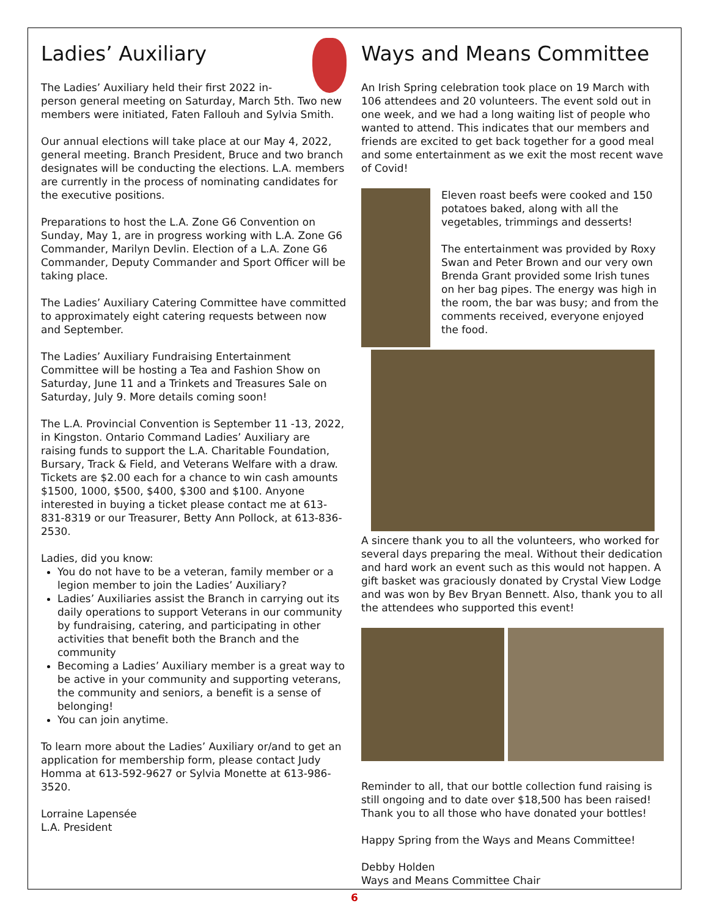Ladies’ Auxiliary
The Ladies’ Auxiliary held their first 2022 in-person general meeting on Saturday, March 5th. Two new members were initiated, Faten Fallouh and Sylvia Smith.
Our annual elections will take place at our May 4, 2022, general meeting. Branch President, Bruce and two branch designates will be conducting the elections. L.A. members are currently in the process of nominating candidates for the executive positions.
Preparations to host the L.A. Zone G6 Convention on Sunday, May 1, are in progress working with L.A. Zone G6 Commander, Marilyn Devlin. Election of a L.A. Zone G6 Commander, Deputy Commander and Sport Officer will be taking place.
The Ladies’ Auxiliary Catering Committee have committed to approximately eight catering requests between now and September.
The Ladies’ Auxiliary Fundraising Entertainment Committee will be hosting a Tea and Fashion Show on Saturday, June 11 and a Trinkets and Treasures Sale on Saturday, July 9. More details coming soon!
The L.A. Provincial Convention is September 11 -13, 2022, in Kingston. Ontario Command Ladies’ Auxiliary are raising funds to support the L.A. Charitable Foundation, Bursary, Track & Field, and Veterans Welfare with a draw. Tickets are $2.00 each for a chance to win cash amounts $1500, 1000, $500, $400, $300 and $100. Anyone interested in buying a ticket please contact me at 613-831-8319 or our Treasurer, Betty Ann Pollock, at 613-836-2530.
Ladies, did you know:
You do not have to be a veteran, family member or a legion member to join the Ladies’ Auxiliary?
Ladies’ Auxiliaries assist the Branch in carrying out its daily operations to support Veterans in our community by fundraising, catering, and participating in other activities that benefit both the Branch and the community
Becoming a Ladies’ Auxiliary member is a great way to be active in your community and supporting veterans, the community and seniors, a benefit is a sense of belonging!
You can join anytime.
To learn more about the Ladies’ Auxiliary or/and to get an application for membership form, please contact Judy Homma at 613-592-9627 or Sylvia Monette at 613-986-3520.
Lorraine Lapensée
L.A. President
Ways and Means Committee
An Irish Spring celebration took place on 19 March with 106 attendees and 20 volunteers. The event sold out in one week, and we had a long waiting list of people who wanted to attend. This indicates that our members and friends are excited to get back together for a good meal and some entertainment as we exit the most recent wave of Covid!
Eleven roast beefs were cooked and 150 potatoes baked, along with all the vegetables, trimmings and desserts!
The entertainment was provided by Roxy Swan and Peter Brown and our very own Brenda Grant provided some Irish tunes on her bag pipes. The energy was high in the room, the bar was busy; and from the comments received, everyone enjoyed the food.
A sincere thank you to all the volunteers, who worked for several days preparing the meal. Without their dedication and hard work an event such as this would not happen. A gift basket was graciously donated by Crystal View Lodge and was won by Bev Bryan Bennett. Also, thank you to all the attendees who supported this event!
Reminder to all, that our bottle collection fund raising is still ongoing and to date over $18,500 has been raised! Thank you to all those who have donated your bottles!
Happy Spring from the Ways and Means Committee!
Debby Holden
Ways and Means Committee Chair
6